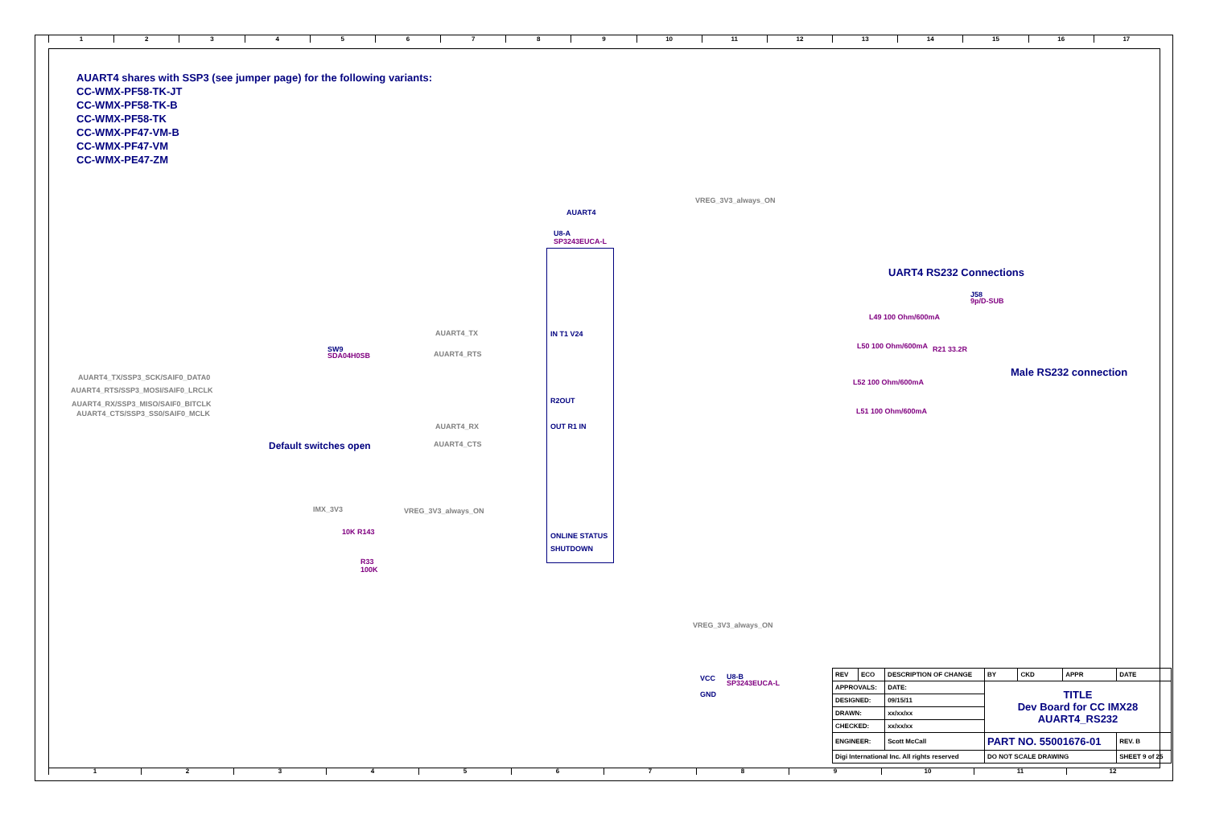123456789 10 11 12 13 14 15 16 17
AUART4 shares with SSP3 (see jumper page) for the following variants:
CC-WMX-PF58-TK-JT
CC-WMX-PF58-TK-B
CC-WMX-PF58-TK
CC-WMX-PF47-VM-B
CC-WMX-PF47-VM
CC-WMX-PE47-ZM
AUART4
U8-A
SP3243EUCA-L
VREG_3V3_always_ON
UART4 RS232 Connections
J58
9p/D-SUB
Male RS232 connection
L49 100 Ohm/600mA
L50 100 Ohm/600mA R21 33.2R
L52 100 Ohm/600mA
L51 100 Ohm/600mA
SW9
SDA04H0SB
AUART4_TX/SSP3_SCK/SAIF0_DATA0
AUART4_RTS/SSP3_MOSI/SAIF0_LRCLK
AUART4_RX/SSP3_MISO/SAIF0_BITCLK
AUART4_CTS/SSP3_SS0/SAIF0_MCLK
Default switches open
AUART4_TX
AUART4_RTS
AUART4_RX
AUART4_CTS
IN T1 V24
R2OUT
OUT R1 IN
ONLINE STATUS
SHUTDOWN
IMX_3V3 VREG_3V3_always_ON
R33
100K
10K R143
VREG_3V3_always_ON
U8-B
SP3243EUCA-L
VCC
GND
| REV | ECO | DESCRIPTION OF CHANGE | | BY | CKD | APPR | DATE |
| APPROVALS: | | | DATE: | TITLE Dev Board for CC IMX28 AUART4_RS232 | | | |
| DESIGNED: | | | 09/15/11 | | | | |
| DRAWN: | | | xx/xx/xx | | | | |
| CHECKED: | | | xx/xx/xx | | | | |
| ENGINEER: | | | Scott McCall | PART NO. 55001676-01 | | | REV. B |
| Digi International Inc. All rights reserved | | | | DO NOT SCALE DRAWING | | | SHEET 9 of 25 |
123456789 10 11 12